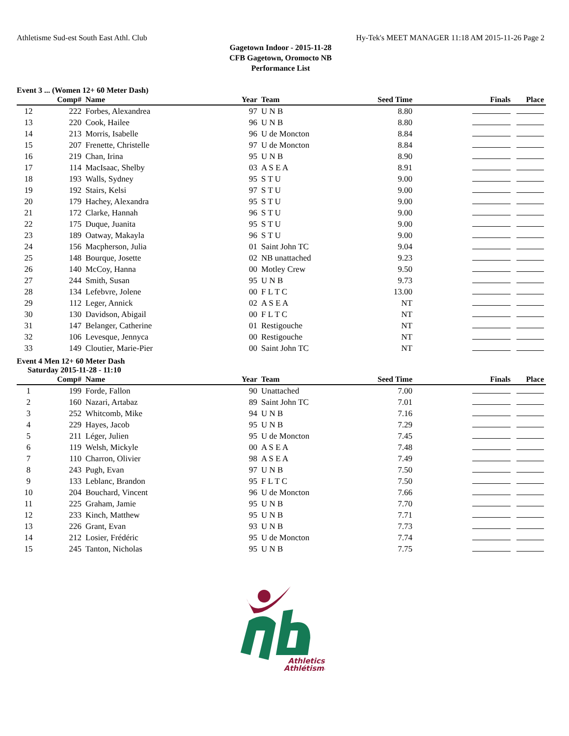Athletisme Sud-est South East Athl. Club Hy-Tek's MEET MANAGER 11:18 AM 2015-11-26 Page 2
Gagetown Indoor - 2015-11-28
CFB Gagetown, Oromocto NB
Performance List
Event 3 ... (Women 12+ 60 Meter Dash)
| | Comp# | Name | Year | Team | Seed Time | Finals | Place |
| --- | --- | --- | --- | --- | --- | --- | --- |
| 12 | 222 | Forbes, Alexandrea | 97 | U N B | 8.80 | | |
| 13 | 220 | Cook, Hailee | 96 | U N B | 8.80 | | |
| 14 | 213 | Morris, Isabelle | 96 | U de Moncton | 8.84 | | |
| 15 | 207 | Frenette, Christelle | 97 | U de Moncton | 8.84 | | |
| 16 | 219 | Chan, Irina | 95 | U N B | 8.90 | | |
| 17 | 114 | MacIsaac, Shelby | 03 | A S E A | 8.91 | | |
| 18 | 193 | Walls, Sydney | 95 | S T U | 9.00 | | |
| 19 | 192 | Stairs, Kelsi | 97 | S T U | 9.00 | | |
| 20 | 179 | Hachey, Alexandra | 95 | S T U | 9.00 | | |
| 21 | 172 | Clarke, Hannah | 96 | S T U | 9.00 | | |
| 22 | 175 | Duque, Juanita | 95 | S T U | 9.00 | | |
| 23 | 189 | Oatway, Makayla | 96 | S T U | 9.00 | | |
| 24 | 156 | Macpherson, Julia | 01 | Saint John TC | 9.04 | | |
| 25 | 148 | Bourque, Josette | 02 | NB unattached | 9.23 | | |
| 26 | 140 | McCoy, Hanna | 00 | Motley Crew | 9.50 | | |
| 27 | 244 | Smith, Susan | 95 | U N B | 9.73 | | |
| 28 | 134 | Lefebvre, Jolene | 00 | F L T C | 13.00 | | |
| 29 | 112 | Leger, Annick | 02 | A S E A | NT | | |
| 30 | 130 | Davidson, Abigail | 00 | F L T C | NT | | |
| 31 | 147 | Belanger, Catherine | 01 | Restigouche | NT | | |
| 32 | 106 | Levesque, Jennyca | 00 | Restigouche | NT | | |
| 33 | 149 | Cloutier, Marie-Pier | 00 | Saint John TC | NT | | |
Event 4 Men 12+ 60 Meter Dash
Saturday 2015-11-28 - 11:10
| | Comp# | Name | Year | Team | Seed Time | Finals | Place |
| --- | --- | --- | --- | --- | --- | --- | --- |
| 1 | 199 | Forde, Fallon | 90 | Unattached | 7.00 | | |
| 2 | 160 | Nazari, Artabaz | 89 | Saint John TC | 7.01 | | |
| 3 | 252 | Whitcomb, Mike | 94 | U N B | 7.16 | | |
| 4 | 229 | Hayes, Jacob | 95 | U N B | 7.29 | | |
| 5 | 211 | Léger, Julien | 95 | U de Moncton | 7.45 | | |
| 6 | 119 | Welsh, Mickyle | 00 | A S E A | 7.48 | | |
| 7 | 110 | Charron, Olivier | 98 | A S E A | 7.49 | | |
| 8 | 243 | Pugh, Evan | 97 | U N B | 7.50 | | |
| 9 | 133 | Leblanc, Brandon | 95 | F L T C | 7.50 | | |
| 10 | 204 | Bouchard, Vincent | 96 | U de Moncton | 7.66 | | |
| 11 | 225 | Graham, Jamie | 95 | U N B | 7.70 | | |
| 12 | 233 | Kinch, Matthew | 95 | U N B | 7.71 | | |
| 13 | 226 | Grant, Evan | 93 | U N B | 7.73 | | |
| 14 | 212 | Losier, Frédéric | 95 | U de Moncton | 7.74 | | |
| 15 | 245 | Tanton, Nicholas | 95 | U N B | 7.75 | | |
Athletics
Athlétisme